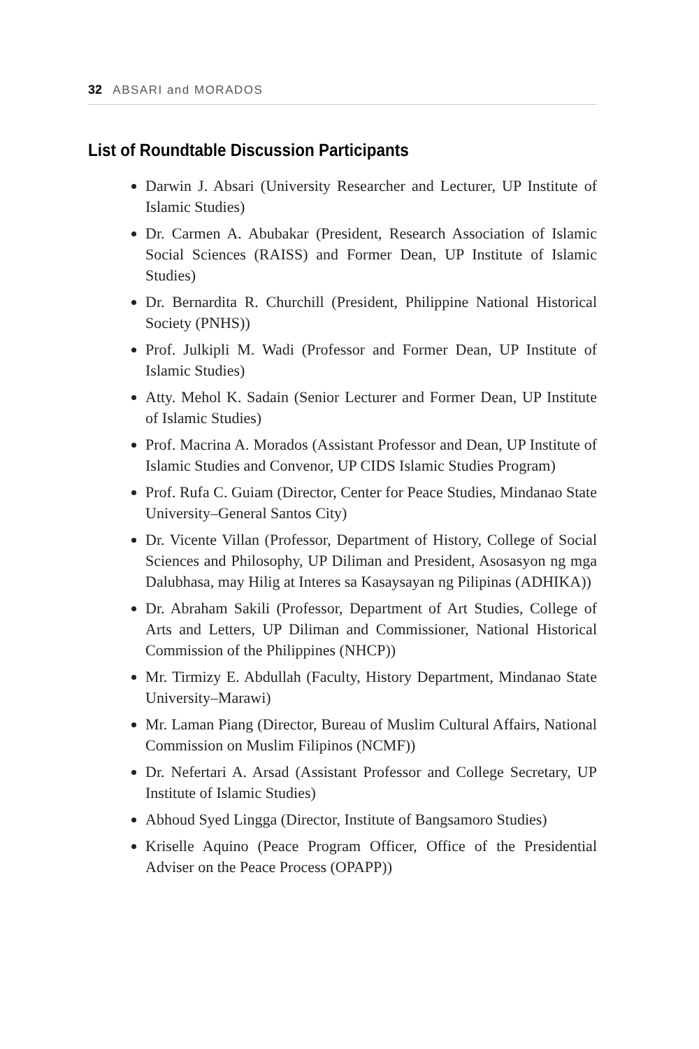32 ABSARI and MORADOS
List of Roundtable Discussion Participants
Darwin J. Absari (University Researcher and Lecturer, UP Institute of Islamic Studies)
Dr. Carmen A. Abubakar (President, Research Association of Islamic Social Sciences (RAISS) and Former Dean, UP Institute of Islamic Studies)
Dr. Bernardita R. Churchill (President, Philippine National Historical Society (PNHS))
Prof. Julkipli M. Wadi (Professor and Former Dean, UP Institute of Islamic Studies)
Atty. Mehol K. Sadain (Senior Lecturer and Former Dean, UP Institute of Islamic Studies)
Prof. Macrina A. Morados (Assistant Professor and Dean, UP Institute of Islamic Studies and Convenor, UP CIDS Islamic Studies Program)
Prof. Rufa C. Guiam (Director, Center for Peace Studies, Mindanao State University–General Santos City)
Dr. Vicente Villan (Professor, Department of History, College of Social Sciences and Philosophy, UP Diliman and President, Asosasyon ng mga Dalubhasa, may Hilig at Interes sa Kasaysayan ng Pilipinas (ADHIKA))
Dr. Abraham Sakili (Professor, Department of Art Studies, College of Arts and Letters, UP Diliman and Commissioner, National Historical Commission of the Philippines (NHCP))
Mr. Tirmizy E. Abdullah (Faculty, History Department, Mindanao State University–Marawi)
Mr. Laman Piang (Director, Bureau of Muslim Cultural Affairs, National Commission on Muslim Filipinos (NCMF))
Dr. Nefertari A. Arsad (Assistant Professor and College Secretary, UP Institute of Islamic Studies)
Abhoud Syed Lingga (Director, Institute of Bangsamoro Studies)
Kriselle Aquino (Peace Program Officer, Office of the Presidential Adviser on the Peace Process (OPAPP))